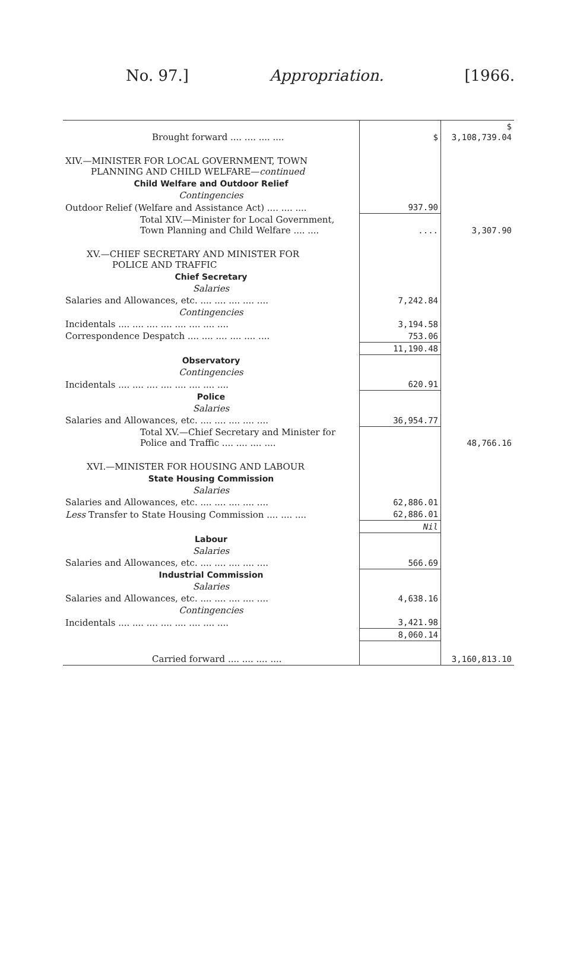No. 97.] Appropriation. [1966.
| Brought forward .... .... .... .... | $ | $ 3,108,739.04 |
| XIV.—MINISTER FOR LOCAL GOVERNMENT, TOWN PLANNING AND CHILD WELFARE— continued | | |
| Child Welfare and Outdoor Relief | | |
| Contingencies | | |
| Outdoor Relief (Welfare and Assistance Act) .... .... .... | 937.90 | |
| Total XIV.—Minister for Local Government, Town Planning and Child Welfare .... .... | .... | 3,307.90 |
| XV.—CHIEF SECRETARY AND MINISTER FOR POLICE AND TRAFFIC | | |
| Chief Secretary | | |
| Salaries | | |
| Salaries and Allowances, etc. .... .... .... .... .... | 7,242.84 | |
| Contingencies | | |
| Incidentals .... .... .... .... .... .... .... .... | 3,194.58 | |
| Correspondence Despatch .... .... .... .... .... .... | 753.06 | |
| | 11,190.48 | |
| Observatory | | |
| Contingencies | | |
| Incidentals .... .... .... .... .... .... .... .... | 620.91 | |
| Police | | |
| Salaries | | |
| Salaries and Allowances, etc. .... .... .... .... .... | 36,954.77 | |
| Total XV.—Chief Secretary and Minister for Police and Traffic .... .... .... .... | | 48,766.16 |
| XVI.—MINISTER FOR HOUSING AND LABOUR | | |
| State Housing Commission | | |
| Salaries | | |
| Salaries and Allowances, etc. .... .... .... .... .... | 62,886.01 | |
| Less Transfer to State Housing Commission .... .... .... | 62,886.01 | |
| | Nil | |
| Labour | | |
| Salaries | | |
| Salaries and Allowances, etc. .... .... .... .... .... | 566.69 | |
| Industrial Commission | | |
| Salaries | | |
| Salaries and Allowances, etc. .... .... .... .... .... | 4,638.16 | |
| Contingencies | | |
| Incidentals .... .... .... .... .... .... .... .... | 3,421.98 | |
| | 8,060.14 | |
| Carried forward .... .... .... .... | | 3,160,813.10 |